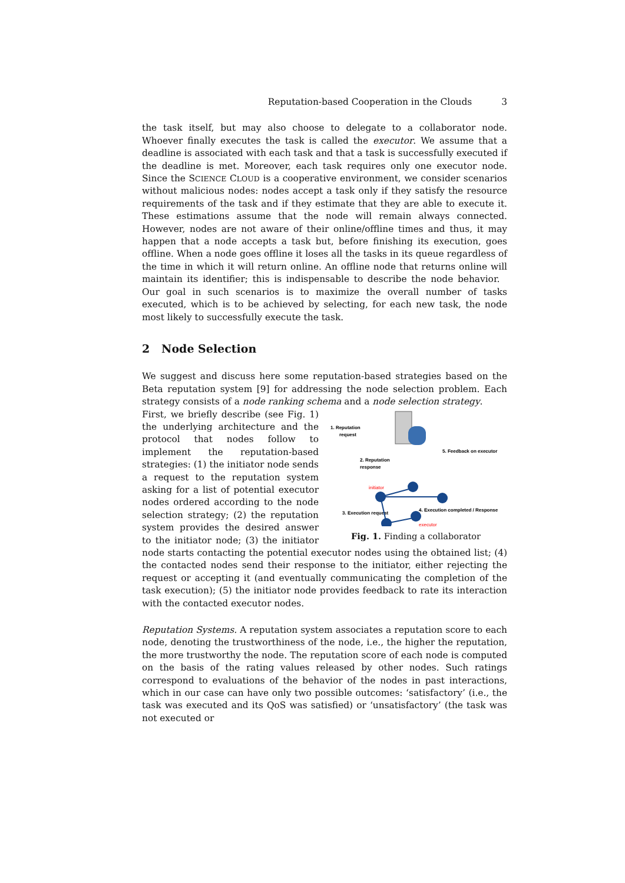Reputation-based Cooperation in the Clouds 3
the task itself, but may also choose to delegate to a collaborator node. Whoever finally executes the task is called the executor. We assume that a deadline is associated with each task and that a task is successfully executed if the deadline is met. Moreover, each task requires only one executor node. Since the SCIENCE CLOUD is a cooperative environment, we consider scenarios without malicious nodes: nodes accept a task only if they satisfy the resource requirements of the task and if they estimate that they are able to execute it. These estimations assume that the node will remain always connected. However, nodes are not aware of their online/offline times and thus, it may happen that a node accepts a task but, before finishing its execution, goes offline. When a node goes offline it loses all the tasks in its queue regardless of the time in which it will return online. An offline node that returns online will maintain its identifier; this is indispensable to describe the node behavior. Our goal in such scenarios is to maximize the overall number of tasks executed, which is to be achieved by selecting, for each new task, the node most likely to successfully execute the task.
2 Node Selection
We suggest and discuss here some reputation-based strategies based on the Beta reputation system [9] for addressing the node selection problem. Each strategy consists of a node ranking schema and a node selection strategy.
1. Reputation
request
2. Reputation
response
5. Feedback on executor
initiator
3. Execution request
4. Execution completed / Response
executor
Fig. 1. Finding a collaborator
First, we briefly describe (see Fig. 1) the underlying architecture and the protocol that nodes follow to implement the reputation-based strategies: (1) the initiator node sends a request to the reputation system asking for a list of potential executor nodes ordered according to the node selection strategy; (2) the reputation system provides the desired answer to the initiator node; (3) the initiator node starts contacting the potential executor nodes using the obtained list; (4) the contacted nodes send their response to the initiator, either rejecting the request or accepting it (and eventually communicating the completion of the task execution); (5) the initiator node provides feedback to rate its interaction with the contacted executor nodes.
Reputation Systems. A reputation system associates a reputation score to each node, denoting the trustworthiness of the node, i.e., the higher the reputation, the more trustworthy the node. The reputation score of each node is computed on the basis of the rating values released by other nodes. Such ratings correspond to evaluations of the behavior of the nodes in past interactions, which in our case can have only two possible outcomes: ‘satisfactory’ (i.e., the task was executed and its QoS was satisfied) or ‘unsatisfactory’ (the task was not executed or